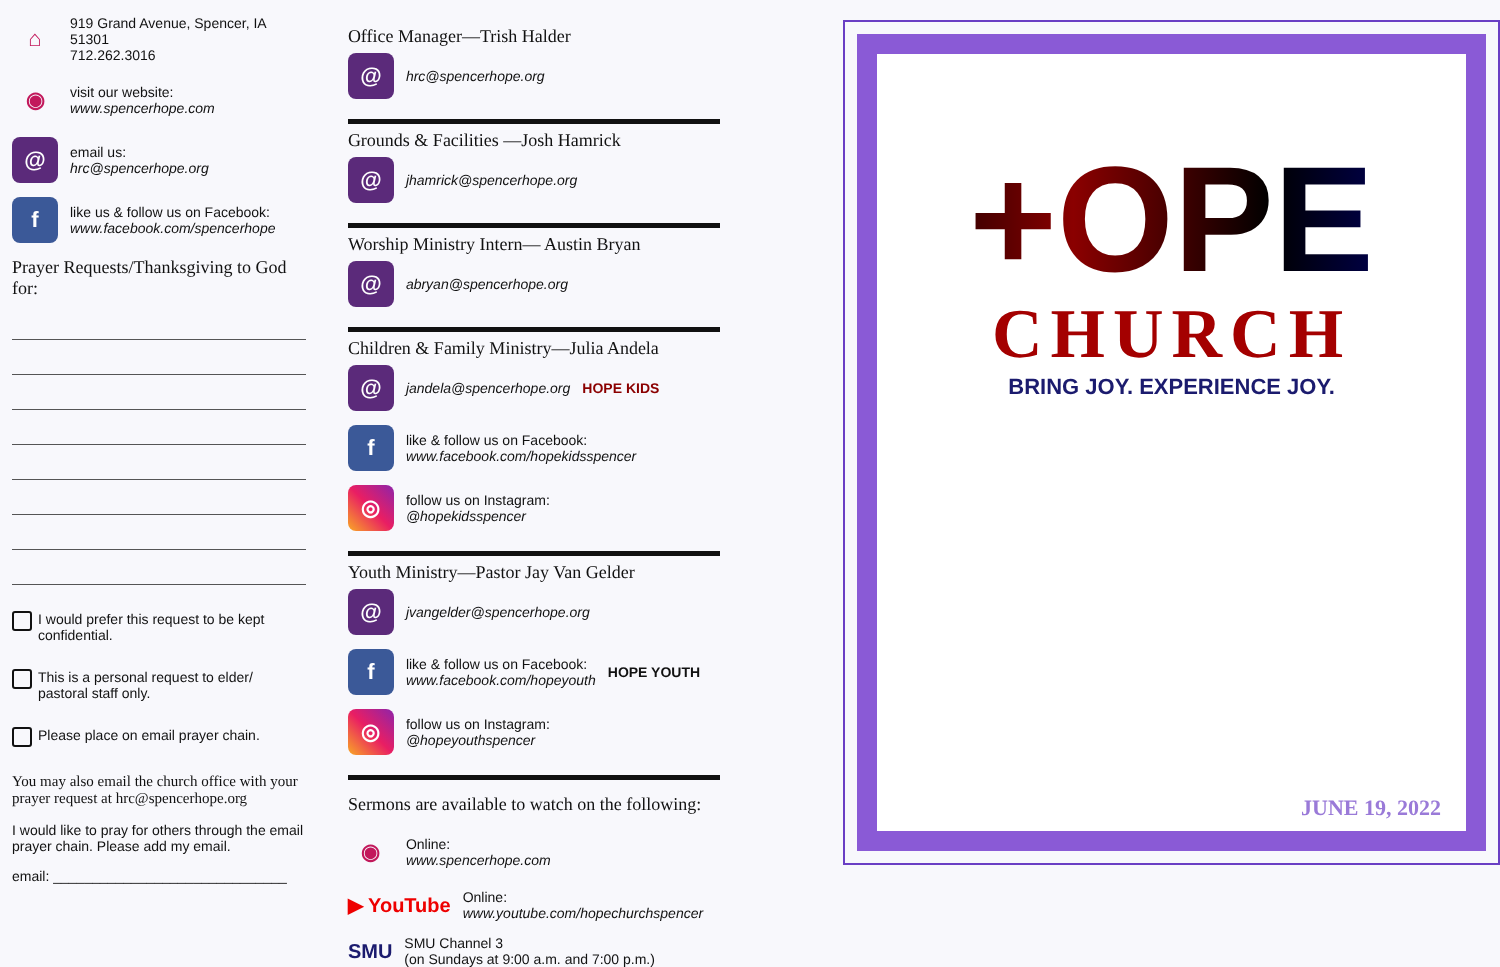⌂
919 Grand Avenue, Spencer, IA 51301
712.262.3016
◉
visit our website:
www.spencerhope.com
@
email us:
hrc@spencerhope.org
f
like us & follow us on Facebook:
www.facebook.com/spencerhope
Prayer Requests/Thanksgiving to God for:
I would prefer this request to be kept confidential.
This is a personal request to elder/ pastoral staff only.
Please place on email prayer chain.
You may also email the church office with your prayer request at hrc@spencerhope.org
I would like to pray for others through the email prayer chain. Please add my email.
email: ______________________________
Office Manager—Trish Halder
@
hrc@spencerhope.org
Grounds & Facilities —Josh Hamrick
@
jhamrick@spencerhope.org
Worship Ministry Intern— Austin Bryan
@
abryan@spencerhope.org
Children & Family Ministry—Julia Andela
@
jandela@spencerhope.org HOPE KIDS
f
like & follow us on Facebook:
www.facebook.com/hopekidsspencer
◎
follow us on Instagram:
@hopekidsspencer
Youth Ministry—Pastor Jay Van Gelder
@
jvangelder@spencerhope.org
f
like & follow us on Facebook:
www.facebook.com/hopeyouth
HOPE YOUTH
◎
follow us on Instagram:
@hopeyouthspencer
Sermons are available to watch on the following:
◉
Online:
www.spencerhope.com
▶ YouTube
Online:
www.youtube.com/hopechurchspencer
SMU
SMU Channel 3
(on Sundays at 9:00 a.m. and 7:00 p.m.)
+OPE
CHURCH
BRING JOY. EXPERIENCE JOY.
JUNE 19, 2022